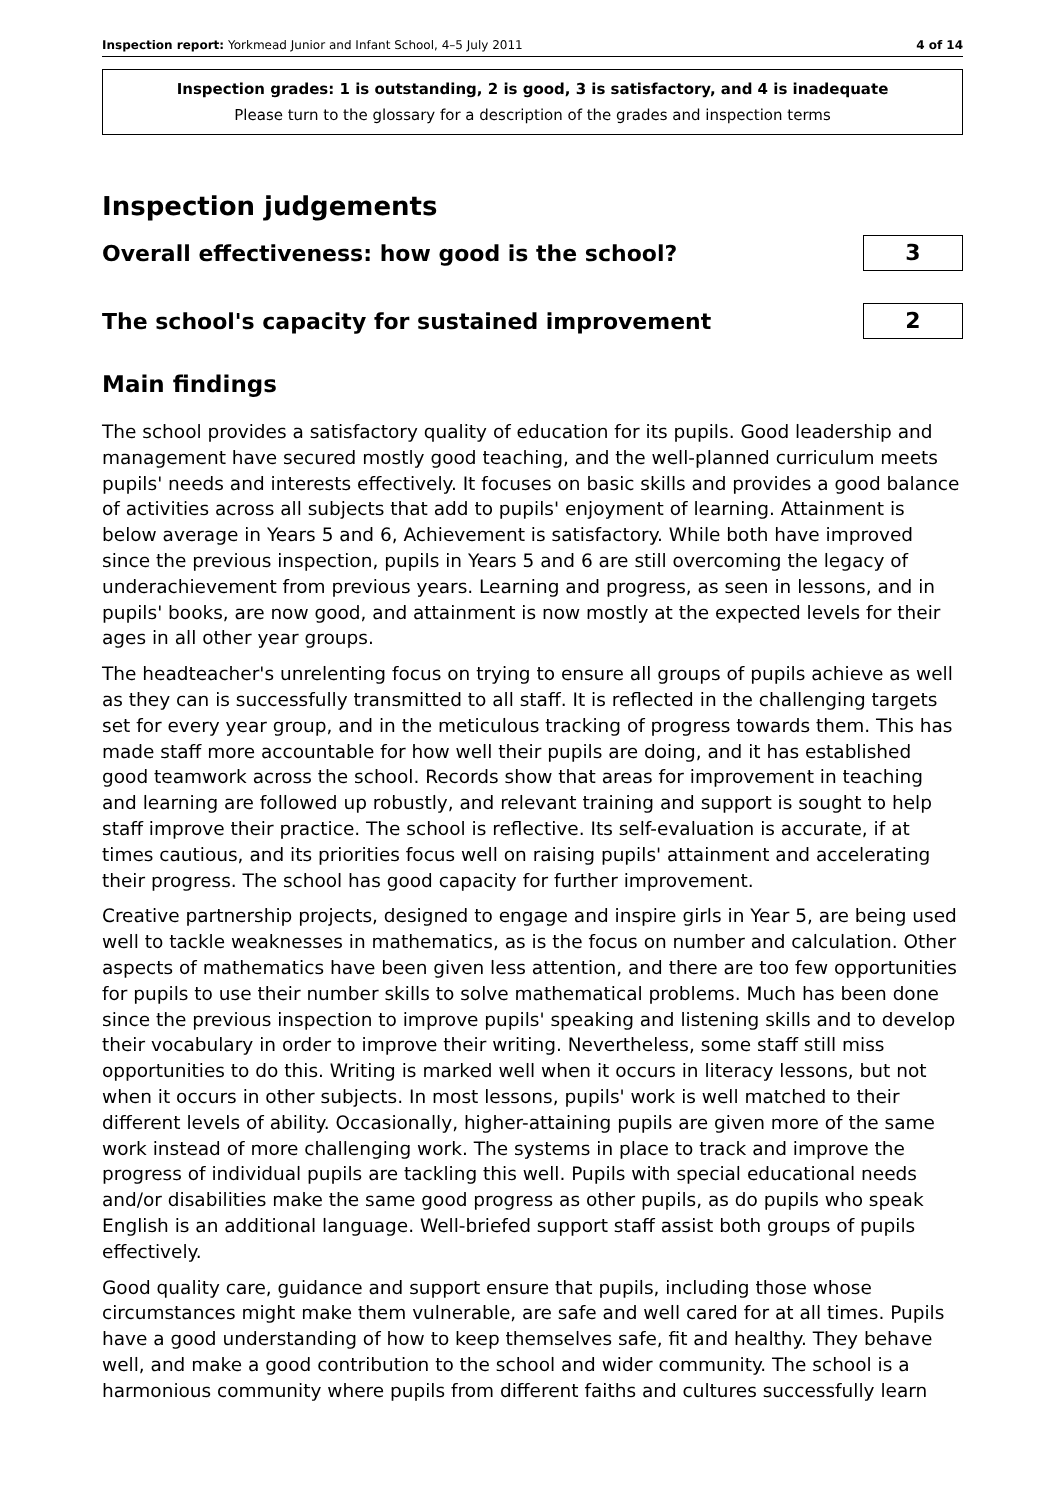Inspection report: Yorkmead Junior and Infant School, 4–5 July 2011 4 of 14
Inspection grades: 1 is outstanding, 2 is good, 3 is satisfactory, and 4 is inadequate
Please turn to the glossary for a description of the grades and inspection terms
Inspection judgements
Overall effectiveness: how good is the school?
3
The school's capacity for sustained improvement
2
Main findings
The school provides a satisfactory quality of education for its pupils. Good leadership and management have secured mostly good teaching, and the well-planned curriculum meets pupils' needs and interests effectively. It focuses on basic skills and provides a good balance of activities across all subjects that add to pupils' enjoyment of learning. Attainment is below average in Years 5 and 6, Achievement is satisfactory. While both have improved since the previous inspection, pupils in Years 5 and 6 are still overcoming the legacy of underachievement from previous years. Learning and progress, as seen in lessons, and in pupils' books, are now good, and attainment is now mostly at the expected levels for their ages in all other year groups.
The headteacher's unrelenting focus on trying to ensure all groups of pupils achieve as well as they can is successfully transmitted to all staff. It is reflected in the challenging targets set for every year group, and in the meticulous tracking of progress towards them. This has made staff more accountable for how well their pupils are doing, and it has established good teamwork across the school. Records show that areas for improvement in teaching and learning are followed up robustly, and relevant training and support is sought to help staff improve their practice. The school is reflective. Its self-evaluation is accurate, if at times cautious, and its priorities focus well on raising pupils' attainment and accelerating their progress. The school has good capacity for further improvement.
Creative partnership projects, designed to engage and inspire girls in Year 5, are being used well to tackle weaknesses in mathematics, as is the focus on number and calculation. Other aspects of mathematics have been given less attention, and there are too few opportunities for pupils to use their number skills to solve mathematical problems. Much has been done since the previous inspection to improve pupils' speaking and listening skills and to develop their vocabulary in order to improve their writing. Nevertheless, some staff still miss opportunities to do this. Writing is marked well when it occurs in literacy lessons, but not when it occurs in other subjects. In most lessons, pupils' work is well matched to their different levels of ability. Occasionally, higher-attaining pupils are given more of the same work instead of more challenging work. The systems in place to track and improve the progress of individual pupils are tackling this well. Pupils with special educational needs and/or disabilities make the same good progress as other pupils, as do pupils who speak English is an additional language. Well-briefed support staff assist both groups of pupils effectively.
Good quality care, guidance and support ensure that pupils, including those whose circumstances might make them vulnerable, are safe and well cared for at all times. Pupils have a good understanding of how to keep themselves safe, fit and healthy. They behave well, and make a good contribution to the school and wider community. The school is a harmonious community where pupils from different faiths and cultures successfully learn